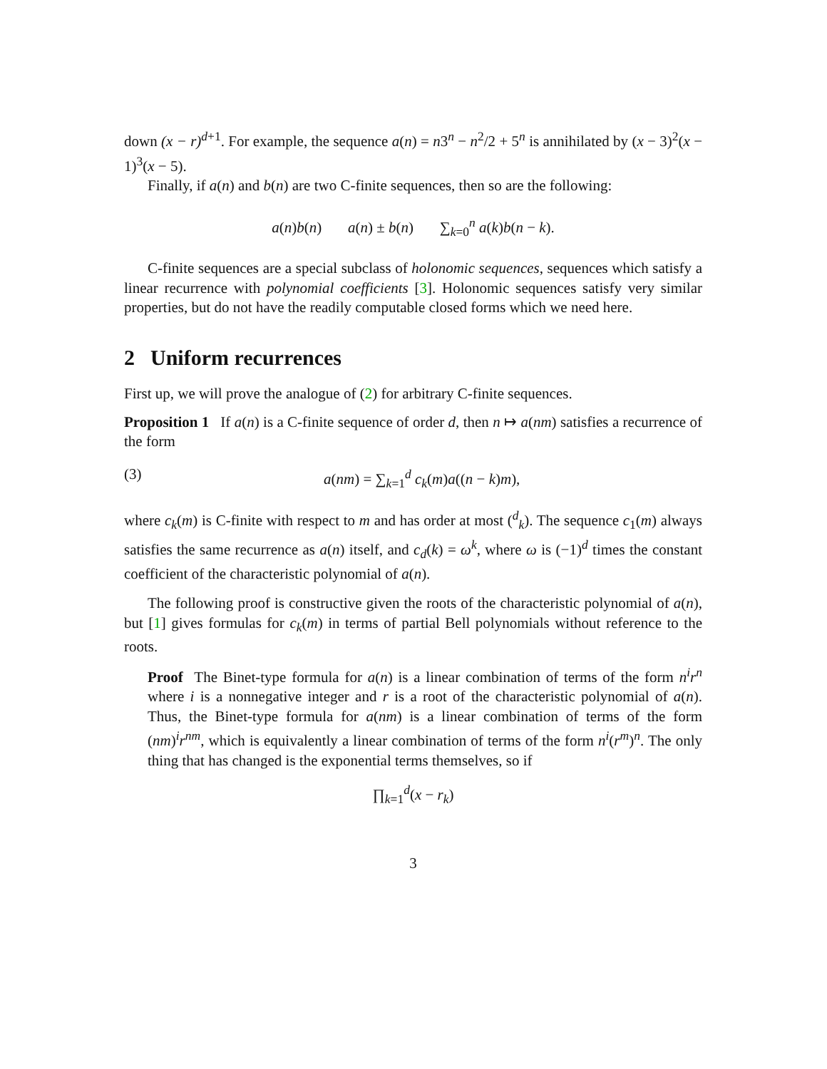down (x − r)<sup>d+1</sup>. For example, the sequence a(n) = n3<sup>n</sup> − n<sup>2</sup>/2 + 5<sup>n</sup> is annihilated by (x − 3)<sup>2</sup>(x − 1)<sup>3</sup>(x − 5).
Finally, if a(n) and b(n) are two C-finite sequences, then so are the following:
a(n)b(n) a(n) ± b(n) ∑<sub>k=0</sub><sup>n</sup> a(k)b(n − k).
C-finite sequences are a special subclass of holonomic sequences, sequences which satisfy a linear recurrence with polynomial coefficients [3]. Holonomic sequences satisfy very similar properties, but do not have the readily computable closed forms which we need here.
2 Uniform recurrences
First up, we will prove the analogue of (2) for arbitrary C-finite sequences.
Proposition 1 If a(n) is a C-finite sequence of order d, then n ↦ a(nm) satisfies a recurrence of the form
(3) a(nm) = ∑<sub>k=1</sub><sup>d</sup> c<sub>k</sub>(m)a((n − k)m),
where c<sub>k</sub>(m) is C-finite with respect to m and has order at most (<sup>d</sup><sub>k</sub>). The sequence c<sub>1</sub>(m) always satisfies the same recurrence as a(n) itself, and c<sub>d</sub>(k) = ω<sup>k</sup>, where ω is (−1)<sup>d</sup> times the constant coefficient of the characteristic polynomial of a(n).
The following proof is constructive given the roots of the characteristic polynomial of a(n), but [1] gives formulas for c<sub>k</sub>(m) in terms of partial Bell polynomials without reference to the roots.
Proof The Binet-type formula for a(n) is a linear combination of terms of the form n<sup>i</sup>r<sup>n</sup> where i is a nonnegative integer and r is a root of the characteristic polynomial of a(n). Thus, the Binet-type formula for a(nm) is a linear combination of terms of the form (nm)<sup>i</sup>r<sup>nm</sup>, which is equivalently a linear combination of terms of the form n<sup>i</sup>(r<sup>m</sup>)<sup>n</sup>. The only thing that has changed is the exponential terms themselves, so if
∏<sub>k=1</sub><sup>d</sup>(x − r<sub>k</sub>)
3